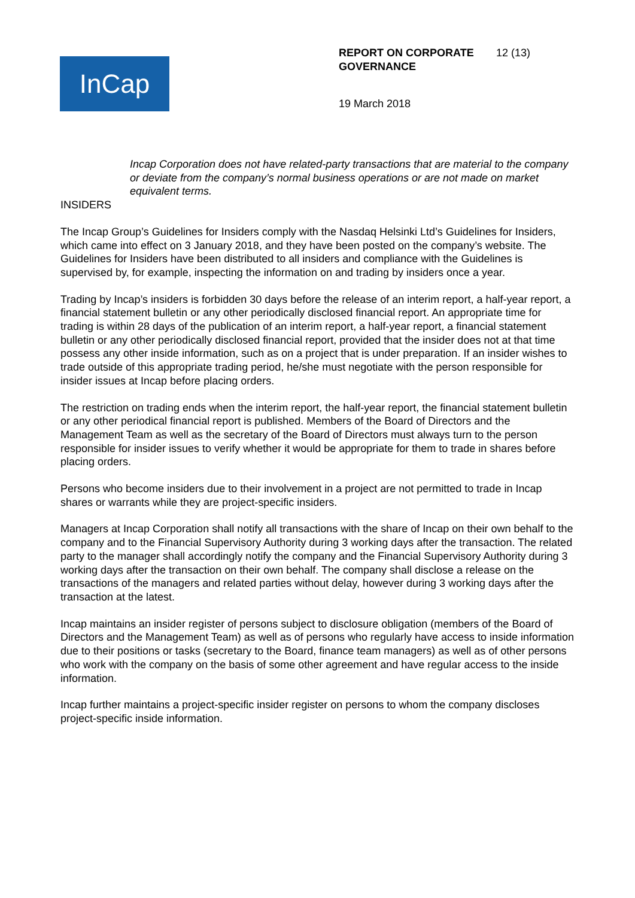InCap
REPORT ON CORPORATE
GOVERNANCE 12 (13)
19 March 2018
Incap Corporation does not have related-party transactions that are material to the company or deviate from the company’s normal business operations or are not made on market equivalent terms.
INSIDERS
The Incap Group’s Guidelines for Insiders comply with the Nasdaq Helsinki Ltd’s Guidelines for Insiders, which came into effect on 3 January 2018, and they have been posted on the company’s website. The Guidelines for Insiders have been distributed to all insiders and compliance with the Guidelines is supervised by, for example, inspecting the information on and trading by insiders once a year.
Trading by Incap’s insiders is forbidden 30 days before the release of an interim report, a half-year report, a financial statement bulletin or any other periodically disclosed financial report. An appropriate time for trading is within 28 days of the publication of an interim report, a half-year report, a financial statement bulletin or any other periodically disclosed financial report, provided that the insider does not at that time possess any other inside information, such as on a project that is under preparation. If an insider wishes to trade outside of this appropriate trading period, he/she must negotiate with the person responsible for insider issues at Incap before placing orders.
The restriction on trading ends when the interim report, the half-year report, the financial statement bulletin or any other periodical financial report is published. Members of the Board of Directors and the Management Team as well as the secretary of the Board of Directors must always turn to the person responsible for insider issues to verify whether it would be appropriate for them to trade in shares before placing orders.
Persons who become insiders due to their involvement in a project are not permitted to trade in Incap shares or warrants while they are project-specific insiders.
Managers at Incap Corporation shall notify all transactions with the share of Incap on their own behalf to the company and to the Financial Supervisory Authority during 3 working days after the transaction. The related party to the manager shall accordingly notify the company and the Financial Supervisory Authority during 3 working days after the transaction on their own behalf. The company shall disclose a release on the transactions of the managers and related parties without delay, however during 3 working days after the transaction at the latest.
Incap maintains an insider register of persons subject to disclosure obligation (members of the Board of Directors and the Management Team) as well as of persons who regularly have access to inside information due to their positions or tasks (secretary to the Board, finance team managers) as well as of other persons who work with the company on the basis of some other agreement and have regular access to the inside information.
Incap further maintains a project-specific insider register on persons to whom the company discloses project-specific inside information.